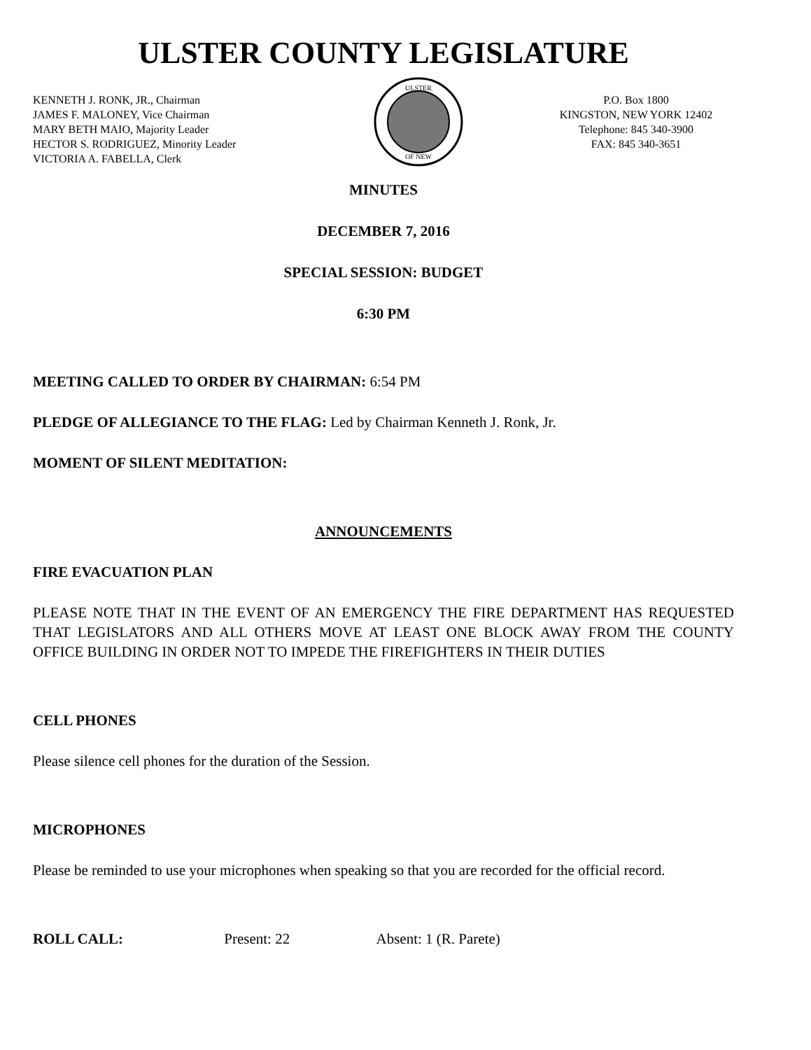ULSTER COUNTY LEGISLATURE
KENNETH J. RONK, JR., Chairman
JAMES F. MALONEY, Vice Chairman
MARY BETH MAIO, Majority Leader
HECTOR S. RODRIGUEZ, Minority Leader
VICTORIA A. FABELLA, Clerk
ULSTER
OF NEW
P.O. Box 1800
KINGSTON, NEW YORK 12402
Telephone: 845 340-3900
FAX: 845 340-3651
MINUTES
DECEMBER 7, 2016
SPECIAL SESSION: BUDGET
6:30 PM
MEETING CALLED TO ORDER BY CHAIRMAN: 6:54 PM
PLEDGE OF ALLEGIANCE TO THE FLAG: Led by Chairman Kenneth J. Ronk, Jr.
MOMENT OF SILENT MEDITATION:
ANNOUNCEMENTS
FIRE EVACUATION PLAN
PLEASE NOTE THAT IN THE EVENT OF AN EMERGENCY THE FIRE DEPARTMENT HAS REQUESTED THAT LEGISLATORS AND ALL OTHERS MOVE AT LEAST ONE BLOCK AWAY FROM THE COUNTY OFFICE BUILDING IN ORDER NOT TO IMPEDE THE FIREFIGHTERS IN THEIR DUTIES
CELL PHONES
Please silence cell phones for the duration of the Session.
MICROPHONES
Please be reminded to use your microphones when speaking so that you are recorded for the official record.
ROLL CALL: Present: 22 Absent: 1 (R. Parete)